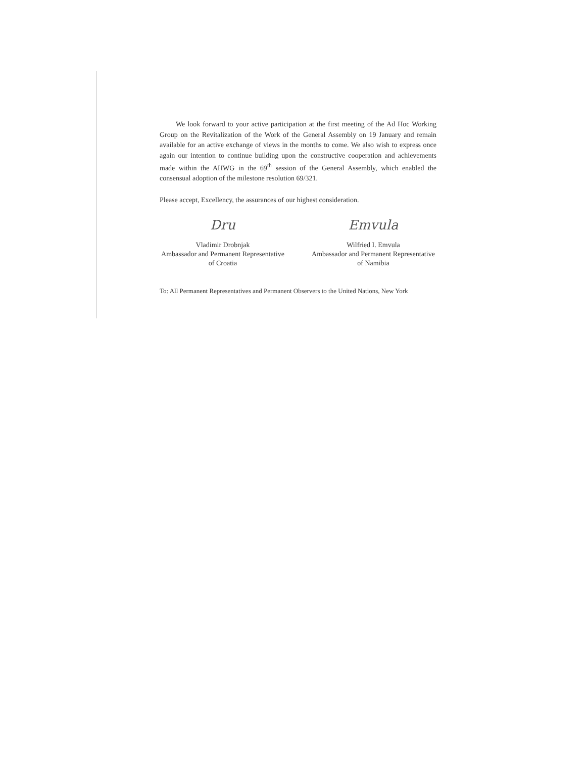We look forward to your active participation at the first meeting of the Ad Hoc Working Group on the Revitalization of the Work of the General Assembly on 19 January and remain available for an active exchange of views in the months to come. We also wish to express once again our intention to continue building upon the constructive cooperation and achievements made within the AHWG in the 69<sup>th</sup> session of the General Assembly, which enabled the consensual adoption of the milestone resolution 69/321.
Please accept, Excellency, the assurances of our highest consideration.
Dru
Vladimir Drobnjak
Ambassador and Permanent Representative
of Croatia
Emvula
Wilfried I. Emvula
Ambassador and Permanent Representative
of Namibia
To: All Permanent Representatives and Permanent Observers to the United Nations, New York